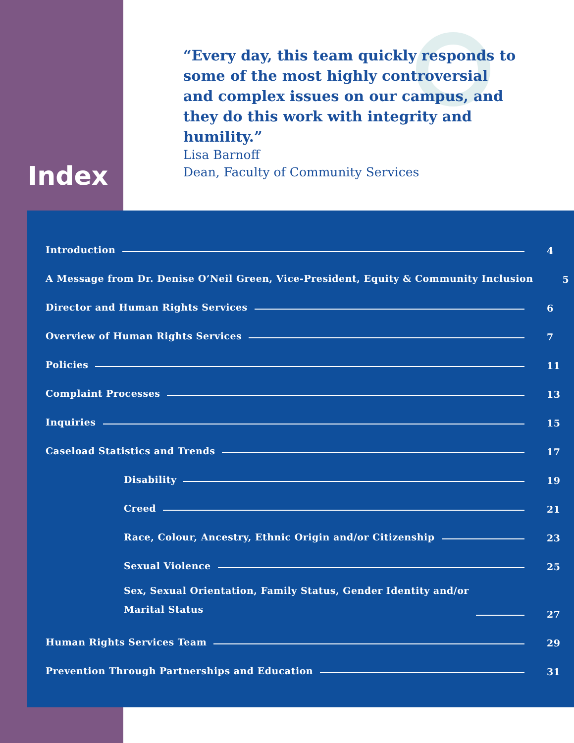Index
“Every day, this team quickly responds to some of the most highly controversial and complex issues on our campus, and they do this work with integrity and humility.”
Lisa Barnoff
Dean, Faculty of Community Services
Introduction 4
A Message from Dr. Denise O’Neil Green, Vice-President, Equity & Community Inclusion 5
Director and Human Rights Services 6
Overview of Human Rights Services 7
Policies 11
Complaint Processes 13
Inquiries 15
Caseload Statistics and Trends 17
Disability 19
Creed 21
Race, Colour, Ancestry, Ethnic Origin and/or Citizenship 23
Sexual Violence 25
Sex, Sexual Orientation, Family Status, Gender Identity and/or
Marital Status 27
Human Rights Services Team 29
Prevention Through Partnerships and Education 31